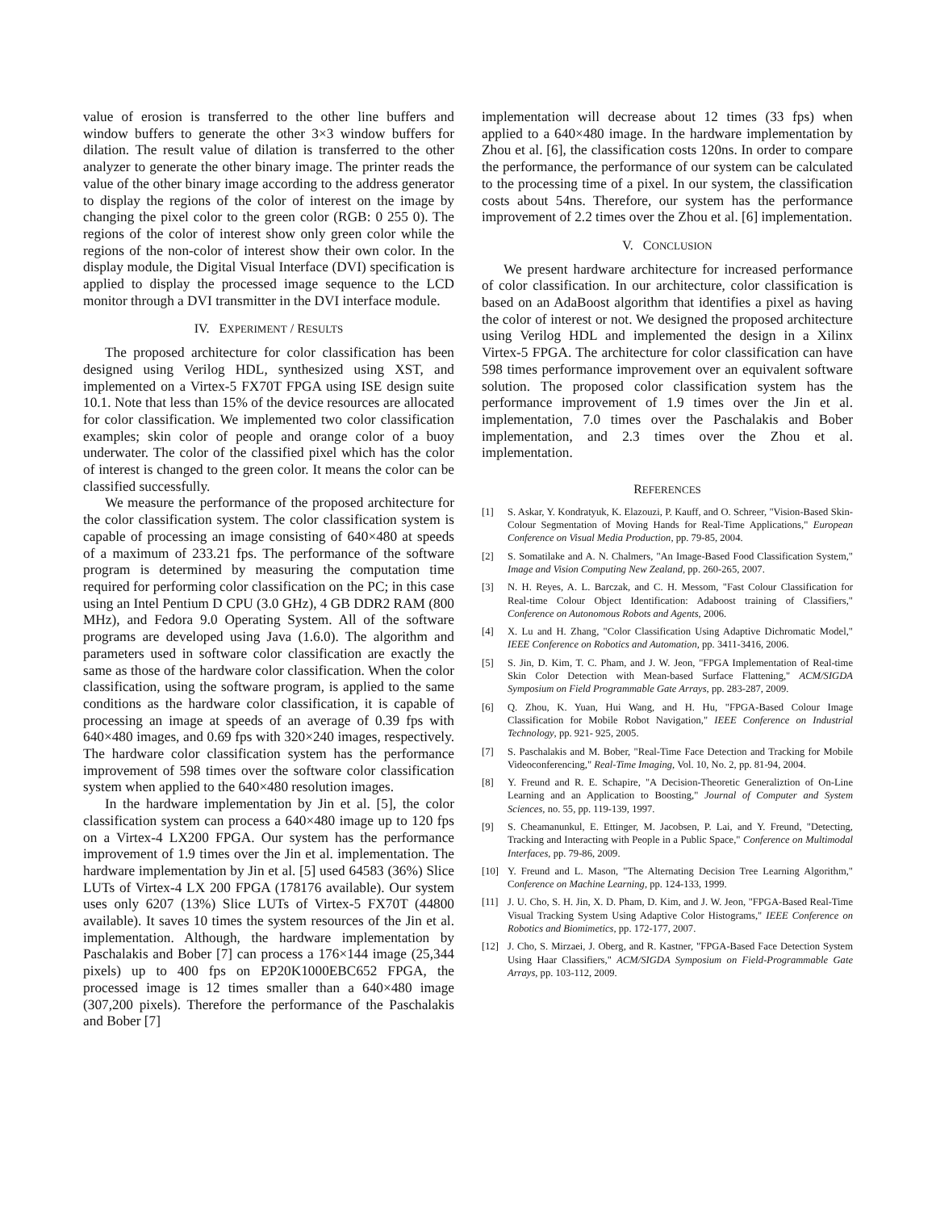value of erosion is transferred to the other line buffers and window buffers to generate the other 3×3 window buffers for dilation. The result value of dilation is transferred to the other analyzer to generate the other binary image. The printer reads the value of the other binary image according to the address generator to display the regions of the color of interest on the image by changing the pixel color to the green color (RGB: 0 255 0). The regions of the color of interest show only green color while the regions of the non-color of interest show their own color. In the display module, the Digital Visual Interface (DVI) specification is applied to display the processed image sequence to the LCD monitor through a DVI transmitter in the DVI interface module.
IV. EXPERIMENT / RESULTS
The proposed architecture for color classification has been designed using Verilog HDL, synthesized using XST, and implemented on a Virtex-5 FX70T FPGA using ISE design suite 10.1. Note that less than 15% of the device resources are allocated for color classification. We implemented two color classification examples; skin color of people and orange color of a buoy underwater. The color of the classified pixel which has the color of interest is changed to the green color. It means the color can be classified successfully.
We measure the performance of the proposed architecture for the color classification system. The color classification system is capable of processing an image consisting of 640×480 at speeds of a maximum of 233.21 fps. The performance of the software program is determined by measuring the computation time required for performing color classification on the PC; in this case using an Intel Pentium D CPU (3.0 GHz), 4 GB DDR2 RAM (800 MHz), and Fedora 9.0 Operating System. All of the software programs are developed using Java (1.6.0). The algorithm and parameters used in software color classification are exactly the same as those of the hardware color classification. When the color classification, using the software program, is applied to the same conditions as the hardware color classification, it is capable of processing an image at speeds of an average of 0.39 fps with 640×480 images, and 0.69 fps with 320×240 images, respectively. The hardware color classification system has the performance improvement of 598 times over the software color classification system when applied to the 640×480 resolution images.
In the hardware implementation by Jin et al. [5], the color classification system can process a 640×480 image up to 120 fps on a Virtex-4 LX200 FPGA. Our system has the performance improvement of 1.9 times over the Jin et al. implementation. The hardware implementation by Jin et al. [5] used 64583 (36%) Slice LUTs of Virtex-4 LX 200 FPGA (178176 available). Our system uses only 6207 (13%) Slice LUTs of Virtex-5 FX70T (44800 available). It saves 10 times the system resources of the Jin et al. implementation. Although, the hardware implementation by Paschalakis and Bober [7] can process a 176×144 image (25,344 pixels) up to 400 fps on EP20K1000EBC652 FPGA, the processed image is 12 times smaller than a 640×480 image (307,200 pixels). Therefore the performance of the Paschalakis and Bober [7]
implementation will decrease about 12 times (33 fps) when applied to a 640×480 image. In the hardware implementation by Zhou et al. [6], the classification costs 120ns. In order to compare the performance, the performance of our system can be calculated to the processing time of a pixel. In our system, the classification costs about 54ns. Therefore, our system has the performance improvement of 2.2 times over the Zhou et al. [6] implementation.
V. CONCLUSION
We present hardware architecture for increased performance of color classification. In our architecture, color classification is based on an AdaBoost algorithm that identifies a pixel as having the color of interest or not. We designed the proposed architecture using Verilog HDL and implemented the design in a Xilinx Virtex-5 FPGA. The architecture for color classification can have 598 times performance improvement over an equivalent software solution. The proposed color classification system has the performance improvement of 1.9 times over the Jin et al. implementation, 7.0 times over the Paschalakis and Bober implementation, and 2.3 times over the Zhou et al. implementation.
REFERENCES
[1] S. Askar, Y. Kondratyuk, K. Elazouzi, P. Kauff, and O. Schreer, "Vision-Based Skin-Colour Segmentation of Moving Hands for Real-Time Applications," European Conference on Visual Media Production, pp. 79-85, 2004.
[2] S. Somatilake and A. N. Chalmers, "An Image-Based Food Classification System," Image and Vision Computing New Zealand, pp. 260-265, 2007.
[3] N. H. Reyes, A. L. Barczak, and C. H. Messom, "Fast Colour Classification for Real-time Colour Object Identification: Adaboost training of Classifiers," Conference on Autonomous Robots and Agents, 2006.
[4] X. Lu and H. Zhang, "Color Classification Using Adaptive Dichromatic Model," IEEE Conference on Robotics and Automation, pp. 3411-3416, 2006.
[5] S. Jin, D. Kim, T. C. Pham, and J. W. Jeon, "FPGA Implementation of Real-time Skin Color Detection with Mean-based Surface Flattening," ACM/SIGDA Symposium on Field Programmable Gate Arrays, pp. 283-287, 2009.
[6] Q. Zhou, K. Yuan, Hui Wang, and H. Hu, "FPGA-Based Colour Image Classification for Mobile Robot Navigation," IEEE Conference on Industrial Technology, pp. 921- 925, 2005.
[7] S. Paschalakis and M. Bober, "Real-Time Face Detection and Tracking for Mobile Videoconferencing," Real-Time Imaging, Vol. 10, No. 2, pp. 81-94, 2004.
[8] Y. Freund and R. E. Schapire, "A Decision-Theoretic Generaliztion of On-Line Learning and an Application to Boosting," Journal of Computer and System Sciences, no. 55, pp. 119-139, 1997.
[9] S. Cheamanunkul, E. Ettinger, M. Jacobsen, P. Lai, and Y. Freund, "Detecting, Tracking and Interacting with People in a Public Space," Conference on Multimodal Interfaces, pp. 79-86, 2009.
[10] Y. Freund and L. Mason, "The Alternating Decision Tree Learning Algorithm," Conference on Machine Learning, pp. 124-133, 1999.
[11] J. U. Cho, S. H. Jin, X. D. Pham, D. Kim, and J. W. Jeon, "FPGA-Based Real-Time Visual Tracking System Using Adaptive Color Histograms," IEEE Conference on Robotics and Biomimetics, pp. 172-177, 2007.
[12] J. Cho, S. Mirzaei, J. Oberg, and R. Kastner, "FPGA-Based Face Detection System Using Haar Classifiers," ACM/SIGDA Symposium on Field-Programmable Gate Arrays, pp. 103-112, 2009.